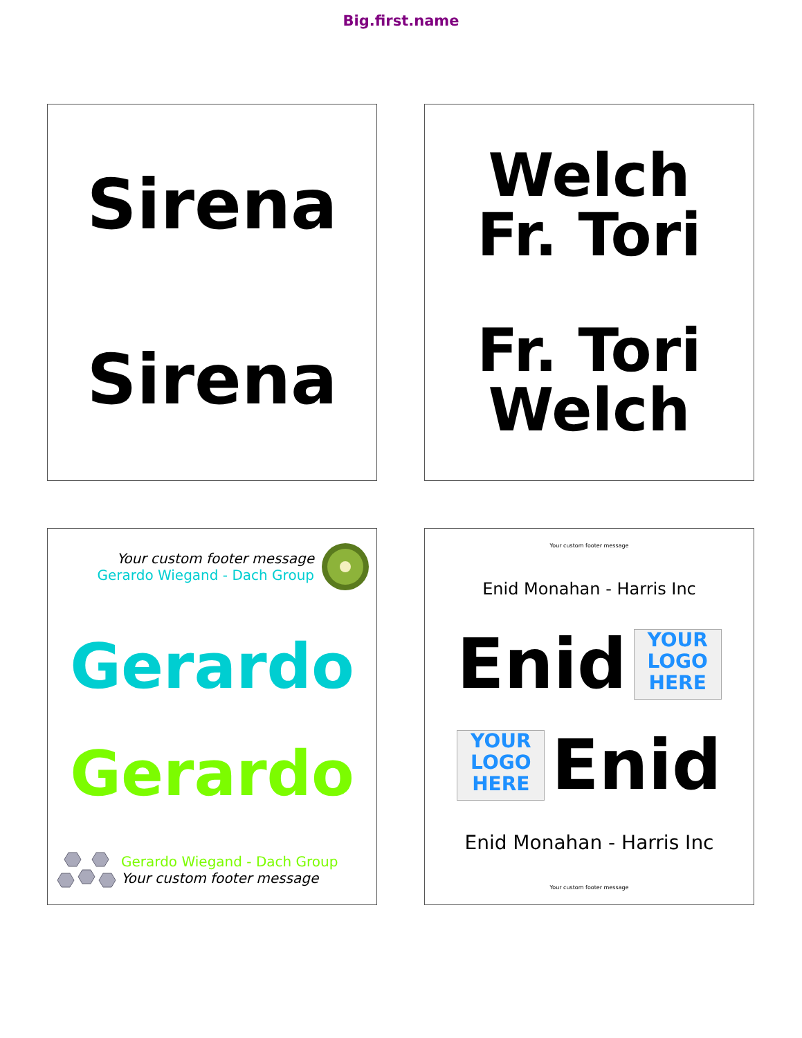Big.first.name
Sirena
Sirena
Welch
Fr. Tori
Fr. Tori
Welch
Your custom footer message
Gerardo Wiegand - Dach Group
Gerardo
Gerardo
Gerardo Wiegand - Dach Group
Your custom footer message
Your custom footer message
Enid Monahan - Harris Inc
Enid
YOUR
LOGO
HERE
YOUR
LOGO
HERE
Enid
Enid Monahan - Harris Inc
Your custom footer message